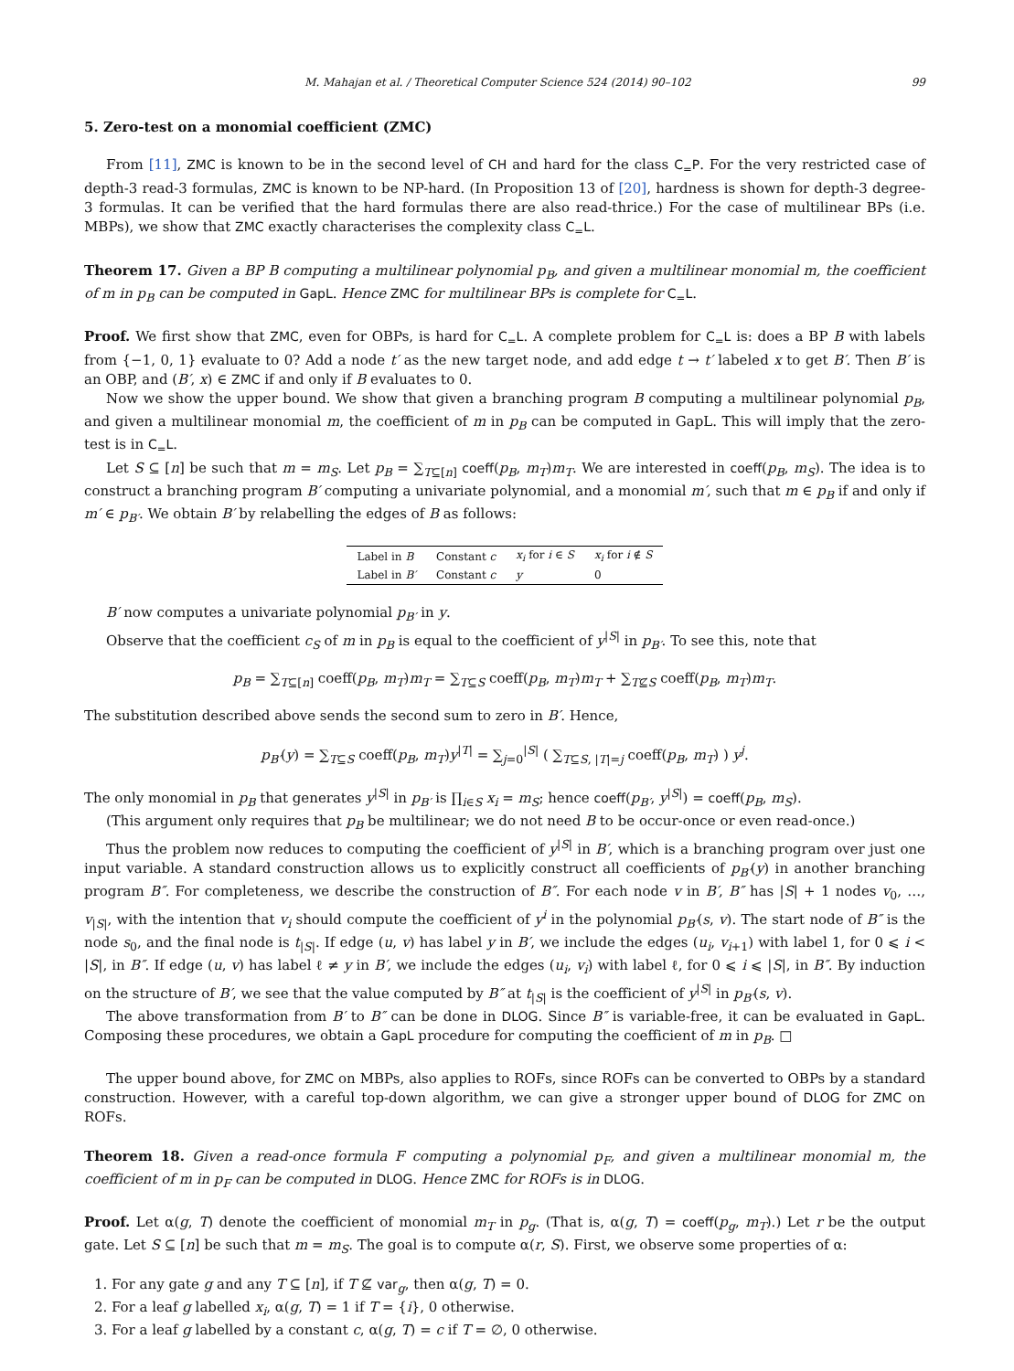M. Mahajan et al. / Theoretical Computer Science 524 (2014) 90–102 99
5. Zero-test on a monomial coefficient (ZMC)
From [11], ZMC is known to be in the second level of CH and hard for the class C<sub>=</sub>P. For the very restricted case of depth-3 read-3 formulas, ZMC is known to be NP-hard. (In Proposition 13 of [20], hardness is shown for depth-3 degree-3 formulas. It can be verified that the hard formulas there are also read-thrice.) For the case of multilinear BPs (i.e. MBPs), we show that ZMC exactly characterises the complexity class C<sub>=</sub>L.
Theorem 17. Given a BP B computing a multilinear polynomial p<sub>B</sub>, and given a multilinear monomial m, the coefficient of m in p<sub>B</sub> can be computed in GapL. Hence ZMC for multilinear BPs is complete for C<sub>=</sub>L.
Proof. We first show that ZMC, even for OBPs, is hard for C<sub>=</sub>L. A complete problem for C<sub>=</sub>L is: does a BP B with labels from {−1, 0, 1} evaluate to 0? Add a node t′ as the new target node, and add edge t → t′ labeled x to get B′. Then B′ is an OBP, and (B′, x) ∈ ZMC if and only if B evaluates to 0.
Now we show the upper bound. We show that given a branching program B computing a multilinear polynomial p<sub>B</sub>, and given a multilinear monomial m, the coefficient of m in p<sub>B</sub> can be computed in GapL. This will imply that the zero-test is in C<sub>=</sub>L.
Let S ⊆ [n] be such that m = m<sub>S</sub>. Let p<sub>B</sub> = ∑<sub>T⊆[n]</sub> coeff(p<sub>B</sub>, m<sub>T</sub>)m<sub>T</sub>. We are interested in coeff(p<sub>B</sub>, m<sub>S</sub>). The idea is to construct a branching program B′ computing a univariate polynomial, and a monomial m′, such that m ∈ p<sub>B</sub> if and only if m′ ∈ p<sub>B′</sub>. We obtain B′ by relabelling the edges of B as follows:
| Label in B | Constant c | x<sub>i</sub> for i ∈ S | x<sub>i</sub> for i ∉ S |
| Label in B′ | Constant c | y | 0 |
B′ now computes a univariate polynomial p<sub>B′</sub> in y.
Observe that the coefficient c<sub>S</sub> of m in p<sub>B</sub> is equal to the coefficient of y<sup>|S|</sup> in p<sub>B′</sub>. To see this, note that
p<sub>B</sub> = ∑<sub>T⊆[n]</sub> coeff(p<sub>B</sub>, m<sub>T</sub>)m<sub>T</sub> = ∑<sub>T⊆S</sub> coeff(p<sub>B</sub>, m<sub>T</sub>)m<sub>T</sub> + ∑<sub>T⊈S</sub> coeff(p<sub>B</sub>, m<sub>T</sub>)m<sub>T</sub>.
The substitution described above sends the second sum to zero in B′. Hence,
p<sub>B′</sub>(y) = ∑<sub>T⊆S</sub> coeff(p<sub>B</sub>, m<sub>T</sub>)y<sup>|T|</sup> = ∑<sub>j=0</sub><sup>|S|</sup> ( ∑<sub>T⊆S, |T|=j</sub> coeff(p<sub>B</sub>, m<sub>T</sub>) ) y<sup>j</sup>.
The only monomial in p<sub>B</sub> that generates y<sup>|S|</sup> in p<sub>B′</sub> is ∏<sub>i∈S</sub> x<sub>i</sub> = m<sub>S</sub>; hence coeff(p<sub>B′</sub>, y<sup>|S|</sup>) = coeff(p<sub>B</sub>, m<sub>S</sub>).
(This argument only requires that p<sub>B</sub> be multilinear; we do not need B to be occur-once or even read-once.)
Thus the problem now reduces to computing the coefficient of y<sup>|S|</sup> in B′, which is a branching program over just one input variable. A standard construction allows us to explicitly construct all coefficients of p<sub>B′</sub>(y) in another branching program B″. For completeness, we describe the construction of B″. For each node v in B′, B″ has |S| + 1 nodes v<sub>0</sub>, …, v<sub>|S|</sub>, with the intention that v<sub>i</sub> should compute the coefficient of y<sup>i</sup> in the polynomial p<sub>B′</sub>(s, v). The start node of B″ is the node s<sub>0</sub>, and the final node is t<sub>|S|</sub>. If edge (u, v) has label y in B′, we include the edges (u<sub>i</sub>, v<sub>i+1</sub>) with label 1, for 0 ⩽ i < |S|, in B″. If edge (u, v) has label ℓ ≠ y in B′, we include the edges (u<sub>i</sub>, v<sub>i</sub>) with label ℓ, for 0 ⩽ i ⩽ |S|, in B″. By induction on the structure of B′, we see that the value computed by B″ at t<sub>|S|</sub> is the coefficient of y<sup>|S|</sup> in p<sub>B′</sub>(s, v).
The above transformation from B′ to B″ can be done in DLOG. Since B″ is variable-free, it can be evaluated in GapL. Composing these procedures, we obtain a GapL procedure for computing the coefficient of m in p<sub>B</sub>. □
The upper bound above, for ZMC on MBPs, also applies to ROFs, since ROFs can be converted to OBPs by a standard construction. However, with a careful top-down algorithm, we can give a stronger upper bound of DLOG for ZMC on ROFs.
Theorem 18. Given a read-once formula F computing a polynomial p<sub>F</sub>, and given a multilinear monomial m, the coefficient of m in p<sub>F</sub> can be computed in DLOG. Hence ZMC for ROFs is in DLOG.
Proof. Let α(g, T) denote the coefficient of monomial m<sub>T</sub> in p<sub>g</sub>. (That is, α(g, T) = coeff(p<sub>g</sub>, m<sub>T</sub>).) Let r be the output gate. Let S ⊆ [n] be such that m = m<sub>S</sub>. The goal is to compute α(r, S). First, we observe some properties of α:
1. For any gate g and any T ⊆ [n], if T ⊈ var<sub>g</sub>, then α(g, T) = 0.
2. For a leaf g labelled x<sub>i</sub>, α(g, T) = 1 if T = {i}, 0 otherwise.
3. For a leaf g labelled by a constant c, α(g, T) = c if T = ∅, 0 otherwise.